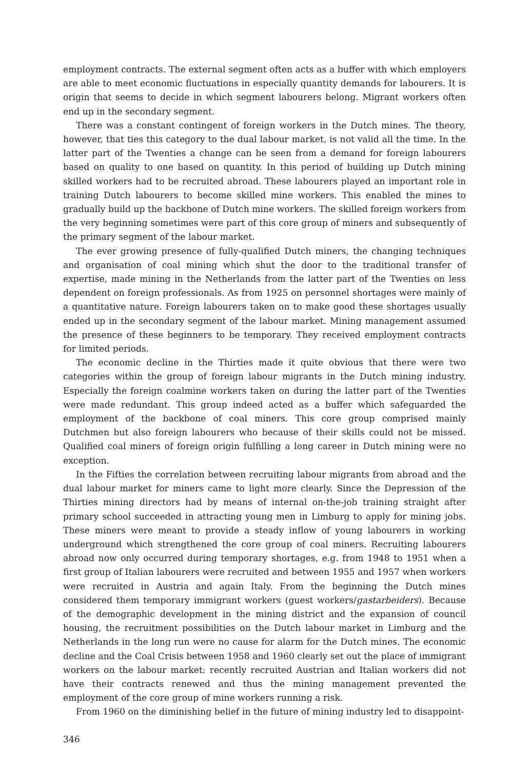employment contracts. The external segment often acts as a buffer with which employers are able to meet economic fluctuations in especially quantity demands for labourers. It is origin that seems to decide in which segment labourers belong. Migrant workers often end up in the secondary segment.
There was a constant contingent of foreign workers in the Dutch mines. The theory, however, that ties this category to the dual labour market, is not valid all the time. In the latter part of the Twenties a change can be seen from a demand for foreign labourers based on quality to one based on quantity. In this period of building up Dutch mining skilled workers had to be recruited abroad. These labourers played an important role in training Dutch labourers to become skilled mine workers. This enabled the mines to gradually build up the backbone of Dutch mine workers. The skilled foreign workers from the very beginning sometimes were part of this core group of miners and subsequently of the primary segment of the labour market.
The ever growing presence of fully-qualified Dutch miners, the changing techniques and organisation of coal mining which shut the door to the traditional transfer of expertise, made mining in the Netherlands from the latter part of the Twenties on less dependent on foreign professionals. As from 1925 on personnel shortages were mainly of a quantitative nature. Foreign labourers taken on to make good these shortages usually ended up in the secondary segment of the labour market. Mining management assumed the presence of these beginners to be temporary. They received employment contracts for limited periods.
The economic decline in the Thirties made it quite obvious that there were two categories within the group of foreign labour migrants in the Dutch mining industry. Especially the foreign coalmine workers taken on during the latter part of the Twenties were made redundant. This group indeed acted as a buffer which safeguarded the employment of the backbone of coal miners. This core group comprised mainly Dutchmen but also foreign labourers who because of their skills could not be missed. Qualified coal miners of foreign origin fulfilling a long career in Dutch mining were no exception.
In the Fifties the correlation between recruiting labour migrants from abroad and the dual labour market for miners came to light more clearly. Since the Depression of the Thirties mining directors had by means of internal on-the-job training straight after primary school succeeded in attracting young men in Limburg to apply for mining jobs. These miners were meant to provide a steady inflow of young labourers in working underground which strengthened the core group of coal miners. Recruiting labourers abroad now only occurred during temporary shortages, e.g. from 1948 to 1951 when a first group of Italian labourers were recruited and between 1955 and 1957 when workers were recruited in Austria and again Italy. From the beginning the Dutch mines considered them temporary immigrant workers (guest workers/gastarbeiders). Because of the demographic development in the mining district and the expansion of council housing, the recruitment possibilities on the Dutch labour market in Limburg and the Netherlands in the long run were no cause for alarm for the Dutch mines. The economic decline and the Coal Crisis between 1958 and 1960 clearly set out the place of immigrant workers on the labour market: recently recruited Austrian and Italian workers did not have their contracts renewed and thus the mining management prevented the employment of the core group of mine workers running a risk.
From 1960 on the diminishing belief in the future of mining industry led to disappoint-
346